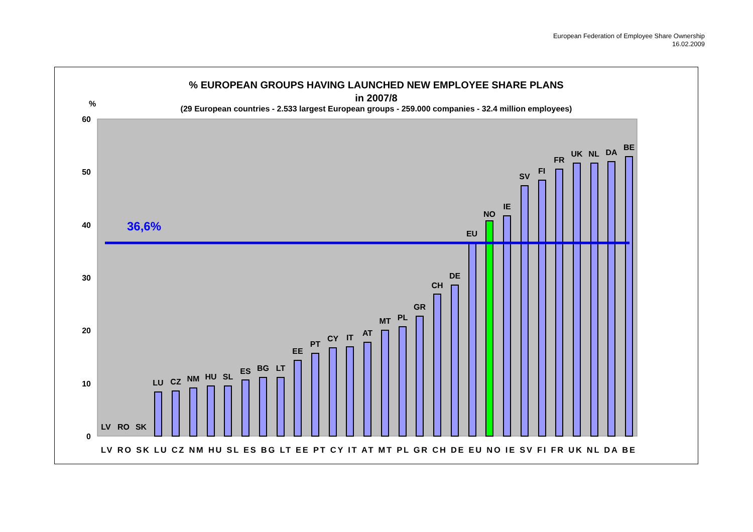European Federation of Employee Share Ownership
16.02.2009
% EUROPEAN GROUPS HAVING LAUNCHED NEW EMPLOYEE SHARE PLANS
in 2007/8
(29 European countries - 2.533 largest European groups - 259.000 companies - 32.4 million employees)
%
60
50
40
30
20
10
0
36,6%
LV
RO
SK
LU
CZ
NM
HU
SL
ES
BG
LT
EE
PT
CY
IT
AT
MT
PL
GR
CH
DE
EU
NO
IE
SV
FI
FR
UK
NL
DA
BE
LV RO SK LU CZ NM HU SL ES BG LT EE PT CY IT AT MT PL GR CH DE EU NO IE SV FI FR UK NL DA BE